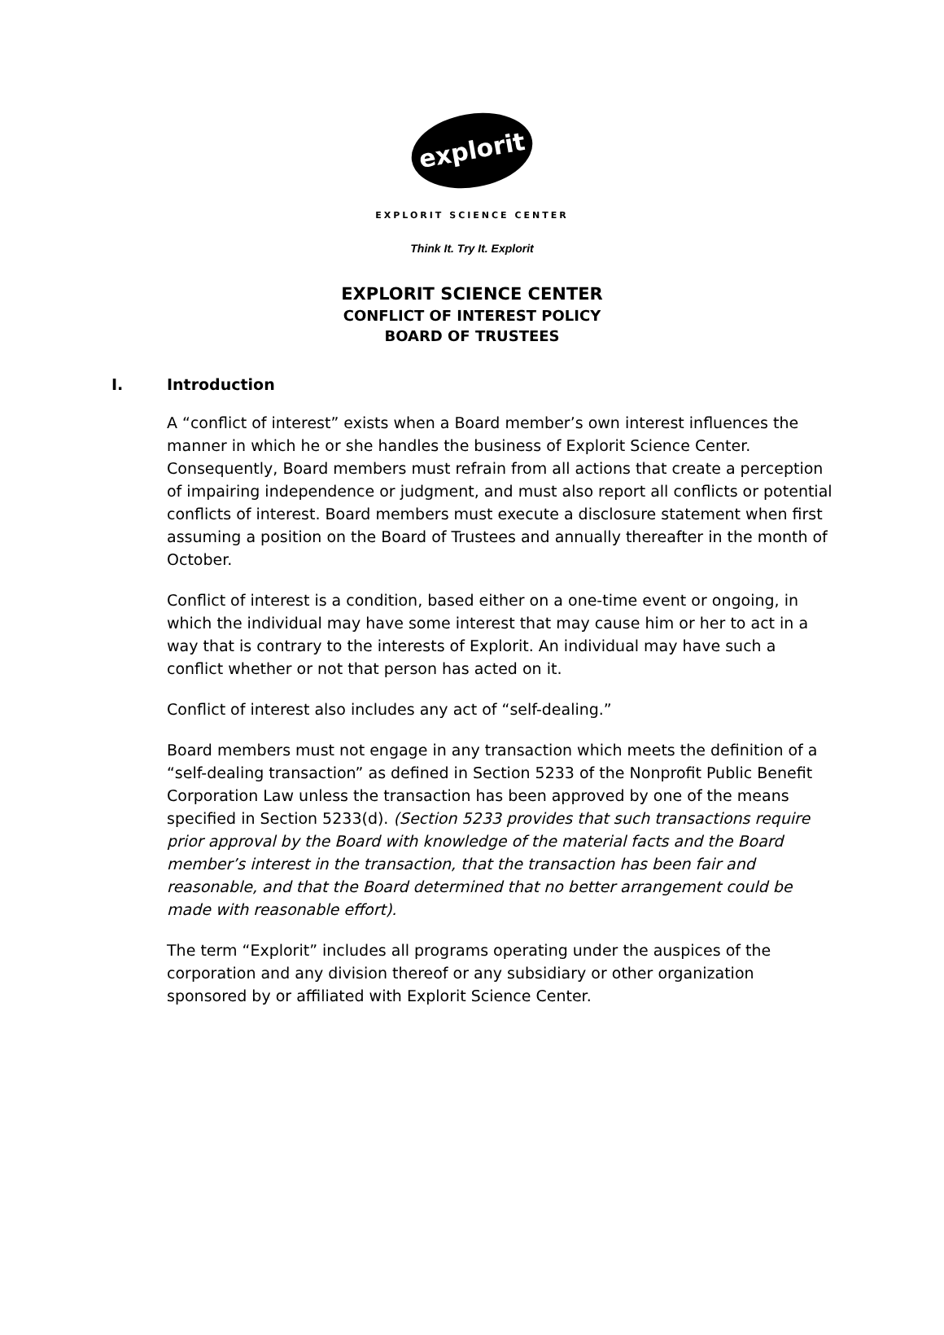explorit
EXPLORIT SCIENCE CENTER
Think It. Try It. Explorit
EXPLORIT SCIENCE CENTER
CONFLICT OF INTEREST POLICY
BOARD OF TRUSTEES
I. Introduction
A “conflict of interest” exists when a Board member’s own interest influences the manner in which he or she handles the business of Explorit Science Center. Consequently, Board members must refrain from all actions that create a perception of impairing independence or judgment, and must also report all conflicts or potential conflicts of interest. Board members must execute a disclosure statement when first assuming a position on the Board of Trustees and annually thereafter in the month of October.
Conflict of interest is a condition, based either on a one-time event or ongoing, in which the individual may have some interest that may cause him or her to act in a way that is contrary to the interests of Explorit. An individual may have such a conflict whether or not that person has acted on it.
Conflict of interest also includes any act of “self-dealing.”
Board members must not engage in any transaction which meets the definition of a “self-dealing transaction” as defined in Section 5233 of the Nonprofit Public Benefit Corporation Law unless the transaction has been approved by one of the means specified in Section 5233(d). (Section 5233 provides that such transactions require prior approval by the Board with knowledge of the material facts and the Board member’s interest in the transaction, that the transaction has been fair and reasonable, and that the Board determined that no better arrangement could be made with reasonable effort).
The term “Explorit” includes all programs operating under the auspices of the corporation and any division thereof or any subsidiary or other organization sponsored by or affiliated with Explorit Science Center.